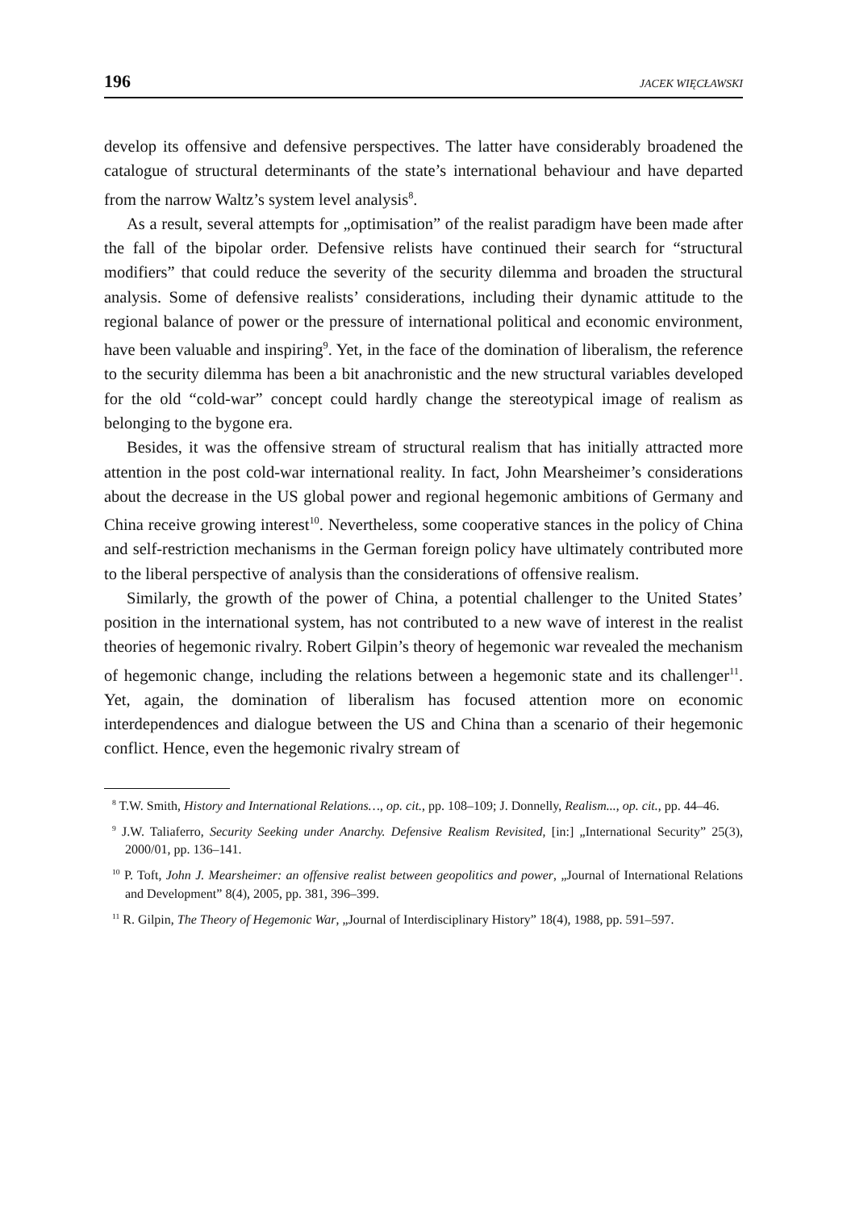196 JACEK WIĘCŁAWSKI
develop its offensive and defensive perspectives. The latter have considerably broadened the catalogue of structural determinants of the state’s international behaviour and have departed from the narrow Waltz’s system level analysis<sup>8</sup>.
As a result, several attempts for „optimisation” of the realist paradigm have been made after the fall of the bipolar order. Defensive relists have continued their search for “structural modifiers” that could reduce the severity of the security dilemma and broaden the structural analysis. Some of defensive realists’ considerations, including their dynamic attitude to the regional balance of power or the pressure of international political and economic environment, have been valuable and inspiring<sup>9</sup>. Yet, in the face of the domination of liberalism, the reference to the security dilemma has been a bit anachronistic and the new structural variables developed for the old “cold-war” concept could hardly change the stereotypical image of realism as belonging to the bygone era.
Besides, it was the offensive stream of structural realism that has initially attracted more attention in the post cold-war international reality. In fact, John Mearsheimer’s considerations about the decrease in the US global power and regional hegemonic ambitions of Germany and China receive growing interest<sup>10</sup>. Nevertheless, some cooperative stances in the policy of China and self-restriction mechanisms in the German foreign policy have ultimately contributed more to the liberal perspective of analysis than the considerations of offensive realism.
Similarly, the growth of the power of China, a potential challenger to the United States’ position in the international system, has not contributed to a new wave of interest in the realist theories of hegemonic rivalry. Robert Gilpin’s theory of hegemonic war revealed the mechanism of hegemonic change, including the relations between a hegemonic state and its challenger<sup>11</sup>. Yet, again, the domination of liberalism has focused attention more on economic interdependences and dialogue between the US and China than a scenario of their hegemonic conflict. Hence, even the hegemonic rivalry stream of
<sup>8</sup> T.W. Smith, History and International Relations…, op. cit., pp. 108–109; J. Donnelly, Realism..., op. cit., pp. 44–46.
<sup>9</sup> J.W. Taliaferro, Security Seeking under Anarchy. Defensive Realism Revisited, [in:] „International Security” 25(3), 2000/01, pp. 136–141.
<sup>10</sup> P. Toft, John J. Mearsheimer: an offensive realist between geopolitics and power, „Journal of International Relations and Development” 8(4), 2005, pp. 381, 396–399.
<sup>11</sup> R. Gilpin, The Theory of Hegemonic War, „Journal of Interdisciplinary History” 18(4), 1988, pp. 591–597.